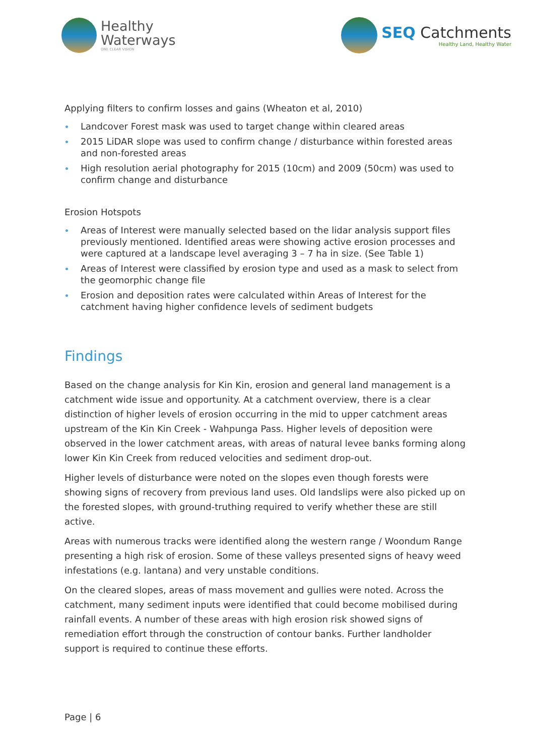Healthy
Waterways
ONE CLEAR VISION
SEQ Catchments
Healthy Land, Healthy Water
Applying filters to confirm losses and gains (Wheaton et al, 2010)
Landcover Forest mask was used to target change within cleared areas
2015 LiDAR slope was used to confirm change / disturbance within forested areas and non-forested areas
High resolution aerial photography for 2015 (10cm) and 2009 (50cm) was used to confirm change and disturbance
Erosion Hotspots
Areas of Interest were manually selected based on the lidar analysis support files previously mentioned. Identified areas were showing active erosion processes and were captured at a landscape level averaging 3 – 7 ha in size. (See Table 1)
Areas of Interest were classified by erosion type and used as a mask to select from the geomorphic change file
Erosion and deposition rates were calculated within Areas of Interest for the catchment having higher confidence levels of sediment budgets
Findings
Based on the change analysis for Kin Kin, erosion and general land management is a catchment wide issue and opportunity. At a catchment overview, there is a clear distinction of higher levels of erosion occurring in the mid to upper catchment areas upstream of the Kin Kin Creek - Wahpunga Pass. Higher levels of deposition were observed in the lower catchment areas, with areas of natural levee banks forming along lower Kin Kin Creek from reduced velocities and sediment drop-out.
Higher levels of disturbance were noted on the slopes even though forests were showing signs of recovery from previous land uses. Old landslips were also picked up on the forested slopes, with ground-truthing required to verify whether these are still active.
Areas with numerous tracks were identified along the western range / Woondum Range presenting a high risk of erosion. Some of these valleys presented signs of heavy weed infestations (e.g. lantana) and very unstable conditions.
On the cleared slopes, areas of mass movement and gullies were noted. Across the catchment, many sediment inputs were identified that could become mobilised during rainfall events. A number of these areas with high erosion risk showed signs of remediation effort through the construction of contour banks. Further landholder support is required to continue these efforts.
Page | 6